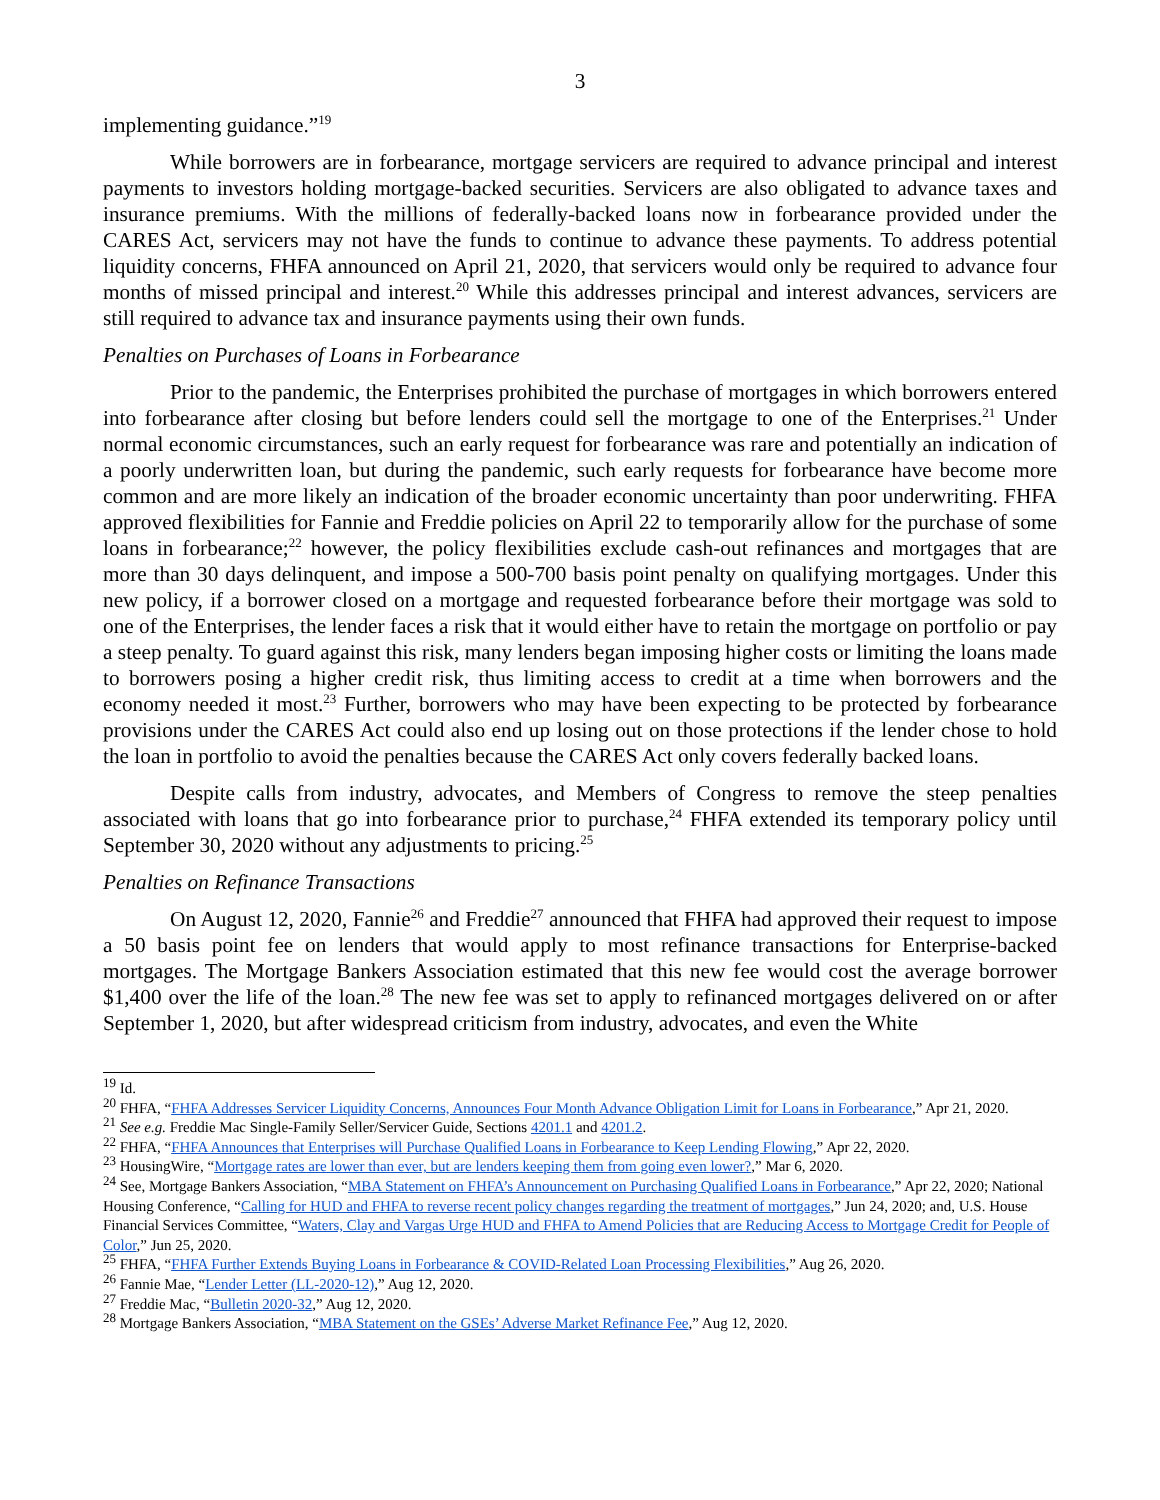3
implementing guidance.”<sup>19</sup>
While borrowers are in forbearance, mortgage servicers are required to advance principal and interest payments to investors holding mortgage-backed securities. Servicers are also obligated to advance taxes and insurance premiums. With the millions of federally-backed loans now in forbearance provided under the CARES Act, servicers may not have the funds to continue to advance these payments. To address potential liquidity concerns, FHFA announced on April 21, 2020, that servicers would only be required to advance four months of missed principal and interest.<sup>20</sup> While this addresses principal and interest advances, servicers are still required to advance tax and insurance payments using their own funds.
Penalties on Purchases of Loans in Forbearance
Prior to the pandemic, the Enterprises prohibited the purchase of mortgages in which borrowers entered into forbearance after closing but before lenders could sell the mortgage to one of the Enterprises.<sup>21</sup> Under normal economic circumstances, such an early request for forbearance was rare and potentially an indication of a poorly underwritten loan, but during the pandemic, such early requests for forbearance have become more common and are more likely an indication of the broader economic uncertainty than poor underwriting. FHFA approved flexibilities for Fannie and Freddie policies on April 22 to temporarily allow for the purchase of some loans in forbearance;<sup>22</sup> however, the policy flexibilities exclude cash-out refinances and mortgages that are more than 30 days delinquent, and impose a 500-700 basis point penalty on qualifying mortgages. Under this new policy, if a borrower closed on a mortgage and requested forbearance before their mortgage was sold to one of the Enterprises, the lender faces a risk that it would either have to retain the mortgage on portfolio or pay a steep penalty. To guard against this risk, many lenders began imposing higher costs or limiting the loans made to borrowers posing a higher credit risk, thus limiting access to credit at a time when borrowers and the economy needed it most.<sup>23</sup> Further, borrowers who may have been expecting to be protected by forbearance provisions under the CARES Act could also end up losing out on those protections if the lender chose to hold the loan in portfolio to avoid the penalties because the CARES Act only covers federally backed loans.
Despite calls from industry, advocates, and Members of Congress to remove the steep penalties associated with loans that go into forbearance prior to purchase,<sup>24</sup> FHFA extended its temporary policy until September 30, 2020 without any adjustments to pricing.<sup>25</sup>
Penalties on Refinance Transactions
On August 12, 2020, Fannie<sup>26</sup> and Freddie<sup>27</sup> announced that FHFA had approved their request to impose a 50 basis point fee on lenders that would apply to most refinance transactions for Enterprise-backed mortgages. The Mortgage Bankers Association estimated that this new fee would cost the average borrower $1,400 over the life of the loan.<sup>28</sup> The new fee was set to apply to refinanced mortgages delivered on or after September 1, 2020, but after widespread criticism from industry, advocates, and even the White
<sup>19</sup> Id.
<sup>20</sup> FHFA, “FHFA Addresses Servicer Liquidity Concerns, Announces Four Month Advance Obligation Limit for Loans in Forbearance,” Apr 21, 2020.
<sup>21</sup> See e.g. Freddie Mac Single-Family Seller/Servicer Guide, Sections 4201.1 and 4201.2.
<sup>22</sup> FHFA, “FHFA Announces that Enterprises will Purchase Qualified Loans in Forbearance to Keep Lending Flowing,” Apr 22, 2020.
<sup>23</sup> HousingWire, “Mortgage rates are lower than ever, but are lenders keeping them from going even lower?,” Mar 6, 2020.
<sup>24</sup> See, Mortgage Bankers Association, “MBA Statement on FHFA’s Announcement on Purchasing Qualified Loans in Forbearance,” Apr 22, 2020; National Housing Conference, “Calling for HUD and FHFA to reverse recent policy changes regarding the treatment of mortgages,” Jun 24, 2020; and, U.S. House Financial Services Committee, “Waters, Clay and Vargas Urge HUD and FHFA to Amend Policies that are Reducing Access to Mortgage Credit for People of Color,” Jun 25, 2020.
<sup>25</sup> FHFA, “FHFA Further Extends Buying Loans in Forbearance & COVID-Related Loan Processing Flexibilities,” Aug 26, 2020.
<sup>26</sup> Fannie Mae, “Lender Letter (LL-2020-12),” Aug 12, 2020.
<sup>27</sup> Freddie Mac, “Bulletin 2020-32,” Aug 12, 2020.
<sup>28</sup> Mortgage Bankers Association, “MBA Statement on the GSEs’ Adverse Market Refinance Fee,” Aug 12, 2020.